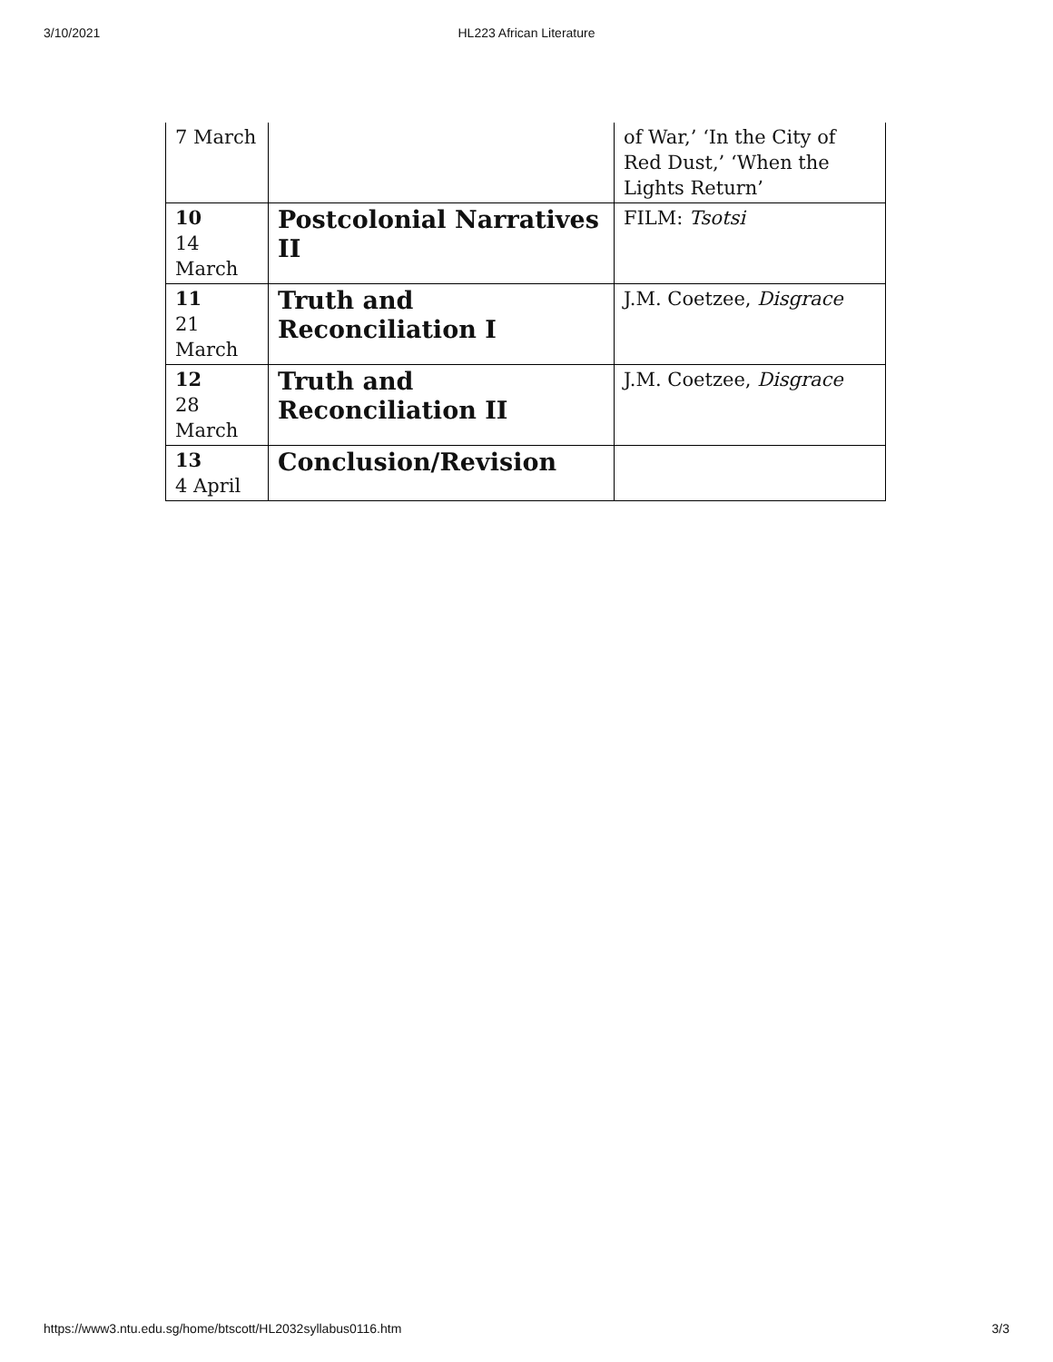3/10/2021
HL223 African Literature
| 7 March | | of War,’ ‘In the City of Red Dust,’ ‘When the Lights Return’ |
| 10 14 March | Postcolonial Narratives II | FILM: Tsotsi |
| 11 21 March | Truth and Reconciliation I | J.M. Coetzee, Disgrace |
| 12 28 March | Truth and Reconciliation II | J.M. Coetzee, Disgrace |
| 13 4 April | Conclusion/Revision | |
https://www3.ntu.edu.sg/home/btscott/HL2032syllabus0116.htm 3/3